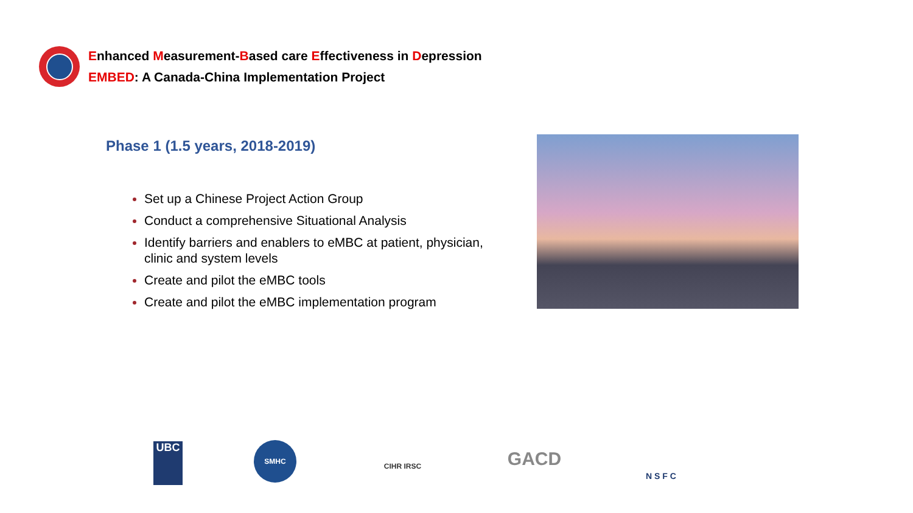Enhanced Measurement-Based care Effectiveness in Depression
EMBED: A Canada-China Implementation Project
Phase 1 (1.5 years, 2018-2019)
Set up a Chinese Project Action Group
Conduct a comprehensive Situational Analysis
Identify barriers and enablers to eMBC at patient, physician, clinic and system levels
Create and pilot the eMBC tools
Create and pilot the eMBC implementation program
UBC SMHC
CIHR IRSC GACD
N S F C